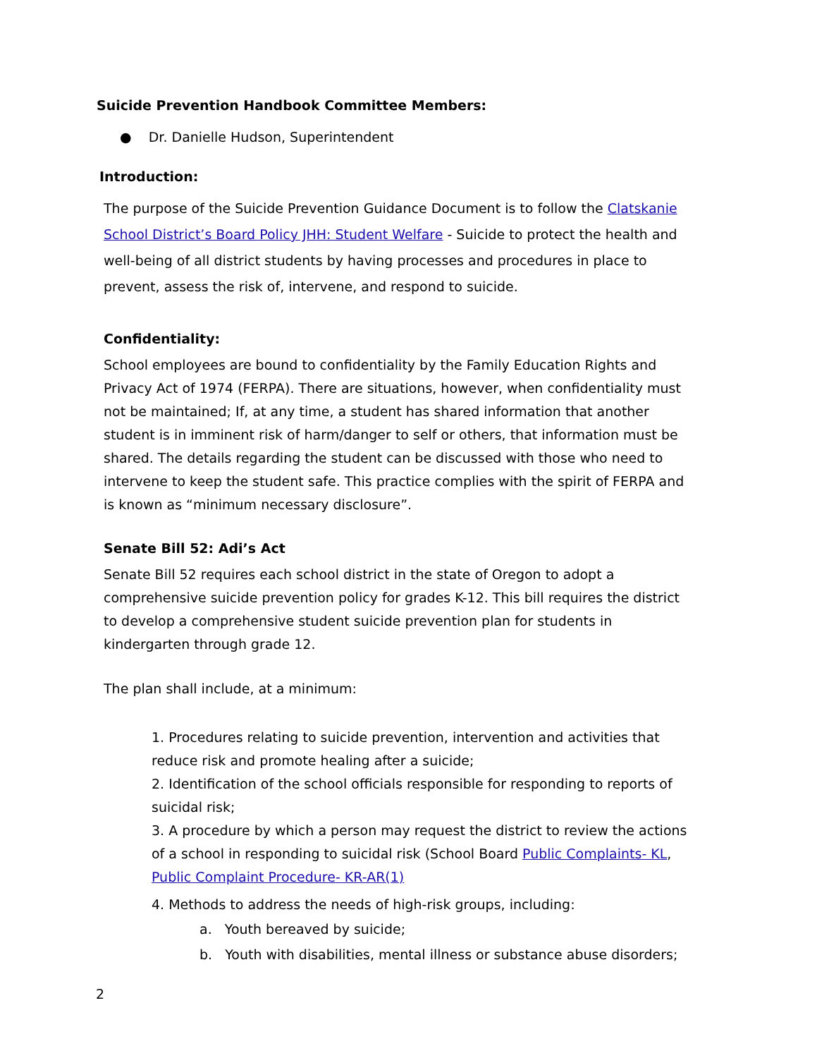Suicide Prevention Handbook Committee Members:
● Dr. Danielle Hudson, Superintendent
Introduction:
The purpose of the Suicide Prevention Guidance Document is to follow the Clatskanie School District’s Board Policy JHH: Student Welfare - Suicide to protect the health and well-being of all district students by having processes and procedures in place to prevent, assess the risk of, intervene, and respond to suicide.
Confidentiality:
School employees are bound to confidentiality by the Family Education Rights and Privacy Act of 1974 (FERPA). There are situations, however, when confidentiality must not be maintained; If, at any time, a student has shared information that another student is in imminent risk of harm/danger to self or others, that information must be shared. The details regarding the student can be discussed with those who need to intervene to keep the student safe. This practice complies with the spirit of FERPA and is known as “minimum necessary disclosure”.
Senate Bill 52: Adi’s Act
Senate Bill 52 requires each school district in the state of Oregon to adopt a comprehensive suicide prevention policy for grades K-12. This bill requires the district to develop a comprehensive student suicide prevention plan for students in kindergarten through grade 12.
The plan shall include, at a minimum:
1. Procedures relating to suicide prevention, intervention and activities that reduce risk and promote healing after a suicide;
2. Identification of the school officials responsible for responding to reports of suicidal risk;
3. A procedure by which a person may request the district to review the actions of a school in responding to suicidal risk (School Board Public Complaints- KL, Public Complaint Procedure- KR-AR(1)
4. Methods to address the needs of high-risk groups, including:
a. Youth bereaved by suicide;
b. Youth with disabilities, mental illness or substance abuse disorders;
2